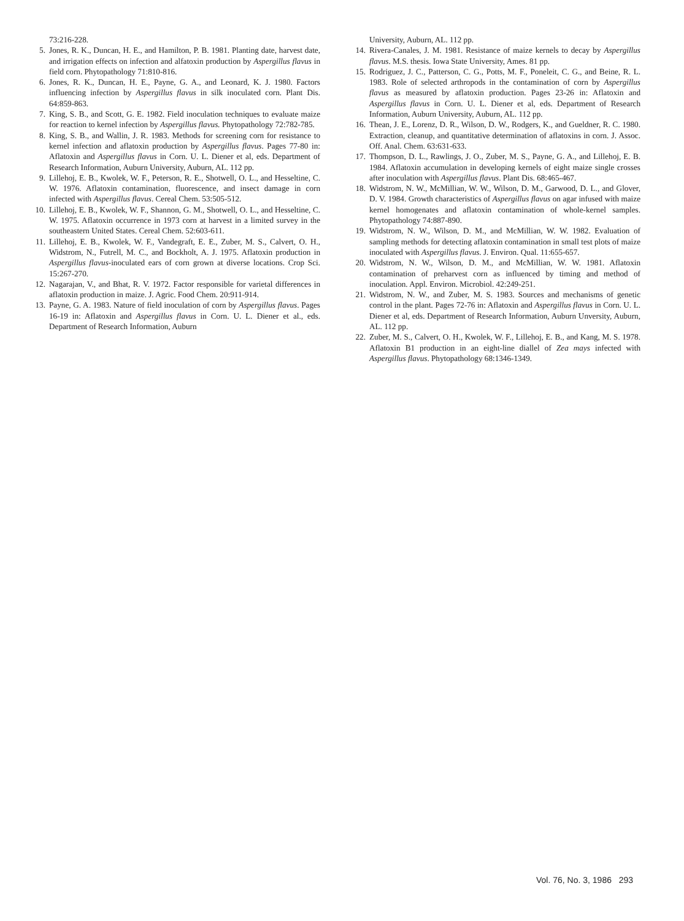73:216-228.
5. Jones, R. K., Duncan, H. E., and Hamilton, P. B. 1981. Planting date, harvest date, and irrigation effects on infection and alfatoxin production by Aspergillus flavus in field corn. Phytopathology 71:810-816.
6. Jones, R. K., Duncan, H. E., Payne, G. A., and Leonard, K. J. 1980. Factors influencing infection by Aspergillus flavus in silk inoculated corn. Plant Dis. 64:859-863.
7. King, S. B., and Scott, G. E. 1982. Field inoculation techniques to evaluate maize for reaction to kernel infection by Aspergillus flavus. Phytopathology 72:782-785.
8. King, S. B., and Wallin, J. R. 1983. Methods for screening corn for resistance to kernel infection and aflatoxin production by Aspergillus flavus. Pages 77-80 in: Aflatoxin and Aspergillus flavus in Corn. U. L. Diener et al, eds. Department of Research Information, Auburn University, Auburn, AL. 112 pp.
9. Lillehoj, E. B., Kwolek, W. F., Peterson, R. E., Shotwell, O. L., and Hesseltine, C. W. 1976. Aflatoxin contamination, fluorescence, and insect damage in corn infected with Aspergillus flavus. Cereal Chem. 53:505-512.
10. Lillehoj, E. B., Kwolek, W. F., Shannon, G. M., Shotwell, O. L., and Hesseltine, C. W. 1975. Aflatoxin occurrence in 1973 corn at harvest in a limited survey in the southeastern United States. Cereal Chem. 52:603-611.
11. Lillehoj, E. B., Kwolek, W. F., Vandegraft, E. E., Zuber, M. S., Calvert, O. H., Widstrom, N., Futrell, M. C., and Bockholt, A. J. 1975. Aflatoxin production in Aspergillus flavus-inoculated ears of corn grown at diverse locations. Crop Sci. 15:267-270.
12. Nagarajan, V., and Bhat, R. V. 1972. Factor responsible for varietal differences in aflatoxin production in maize. J. Agric. Food Chem. 20:911-914.
13. Payne, G. A. 1983. Nature of field inoculation of corn by Aspergillus flavus. Pages 16-19 in: Aflatoxin and Aspergillus flavus in Corn. U. L. Diener et al., eds. Department of Research Information, Auburn
University, Auburn, AL. 112 pp.
14. Rivera-Canales, J. M. 1981. Resistance of maize kernels to decay by Aspergillus flavus. M.S. thesis. Iowa State University, Ames. 81 pp.
15. Rodriguez, J. C., Patterson, C. G., Potts, M. F., Poneleit, C. G., and Beine, R. L. 1983. Role of selected arthropods in the contamination of corn by Aspergillus flavus as measured by aflatoxin production. Pages 23-26 in: Aflatoxin and Aspergillus flavus in Corn. U. L. Diener et al, eds. Department of Research Information, Auburn University, Auburn, AL. 112 pp.
16. Thean, J. E., Lorenz, D. R., Wilson, D. W., Rodgers, K., and Gueldner, R. C. 1980. Extraction, cleanup, and quantitative determination of aflatoxins in corn. J. Assoc. Off. Anal. Chem. 63:631-633.
17. Thompson, D. L., Rawlings, J. O., Zuber, M. S., Payne, G. A., and Lillehoj, E. B. 1984. Aflatoxin accumulation in developing kernels of eight maize single crosses after inoculation with Aspergillus flavus. Plant Dis. 68:465-467.
18. Widstrom, N. W., McMillian, W. W., Wilson, D. M., Garwood, D. L., and Glover, D. V. 1984. Growth characteristics of Aspergillus flavus on agar infused with maize kernel homogenates and aflatoxin contamination of whole-kernel samples. Phytopathology 74:887-890.
19. Widstrom, N. W., Wilson, D. M., and McMillian, W. W. 1982. Evaluation of sampling methods for detecting aflatoxin contamination in small test plots of maize inoculated with Aspergillus flavus. J. Environ. Qual. 11:655-657.
20. Widstrom, N. W., Wilson, D. M., and McMillian, W. W. 1981. Aflatoxin contamination of preharvest corn as influenced by timing and method of inoculation. Appl. Environ. Microbiol. 42:249-251.
21. Widstrom, N. W., and Zuber, M. S. 1983. Sources and mechanisms of genetic control in the plant. Pages 72-76 in: Aflatoxin and Aspergillus flavus in Corn. U. L. Diener et al, eds. Department of Research Information, Auburn Unversity, Auburn, AL. 112 pp.
22. Zuber, M. S., Calvert, O. H., Kwolek, W. F., Lillehoj, E. B., and Kang, M. S. 1978. Aflatoxin B1 production in an eight-line diallel of Zea mays infected with Aspergillus flavus. Phytopathology 68:1346-1349.
Vol. 76, No. 3, 1986 293